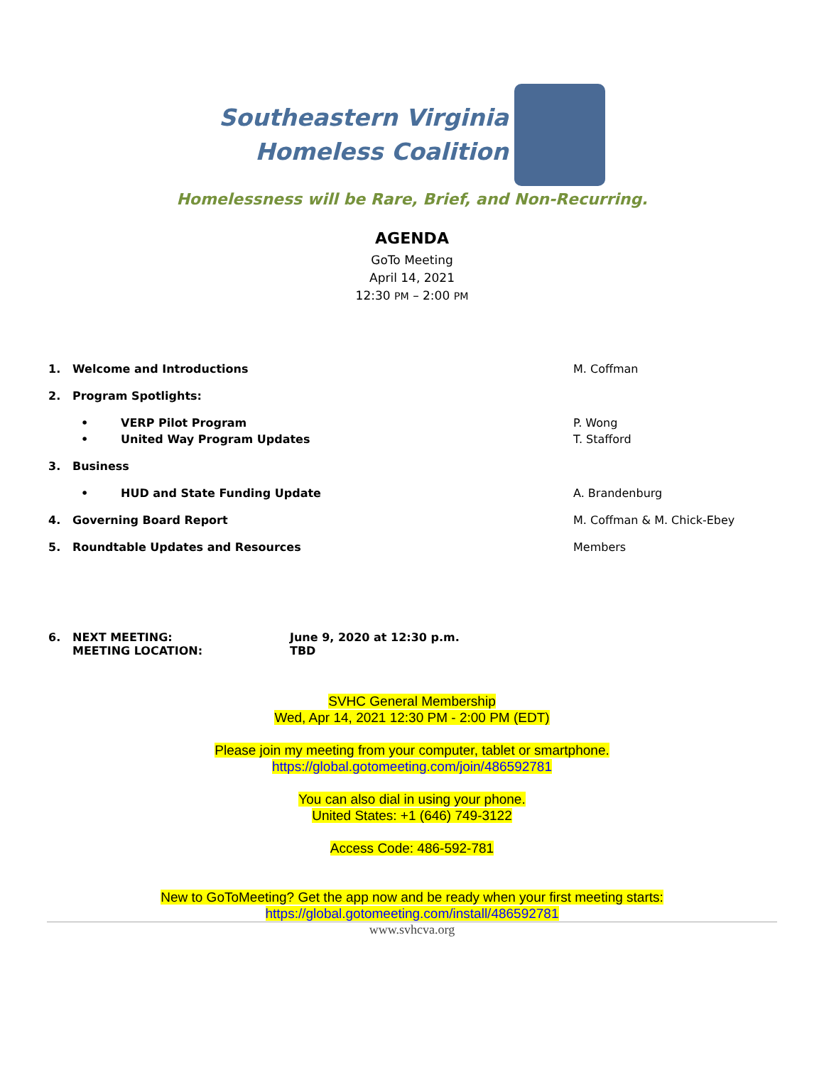Southeastern Virginia
Homeless Coalition
Homelessness will be Rare, Brief, and Non-Recurring.
AGENDA
GoTo Meeting
April 14, 2021
12:30 PM – 2:00 PM
1. Welcome and Introductions M. Coffman
2. Program Spotlights:
• VERP Pilot Program P. Wong
• United Way Program Updates T. Stafford
3. Business
• HUD and State Funding Update A. Brandenburg
4. Governing Board Report M. Coffman & M. Chick-Ebey
5. Roundtable Updates and Resources Members
6. NEXT MEETING:
MEETING LOCATION:
June 9, 2020 at 12:30 p.m.
TBD
SVHC General Membership
Wed, Apr 14, 2021 12:30 PM - 2:00 PM (EDT)
Please join my meeting from your computer, tablet or smartphone.
https://global.gotomeeting.com/join/486592781
You can also dial in using your phone.
United States: +1 (646) 749-3122
Access Code: 486-592-781
New to GoToMeeting? Get the app now and be ready when your first meeting starts:
https://global.gotomeeting.com/install/486592781
www.svhcva.org